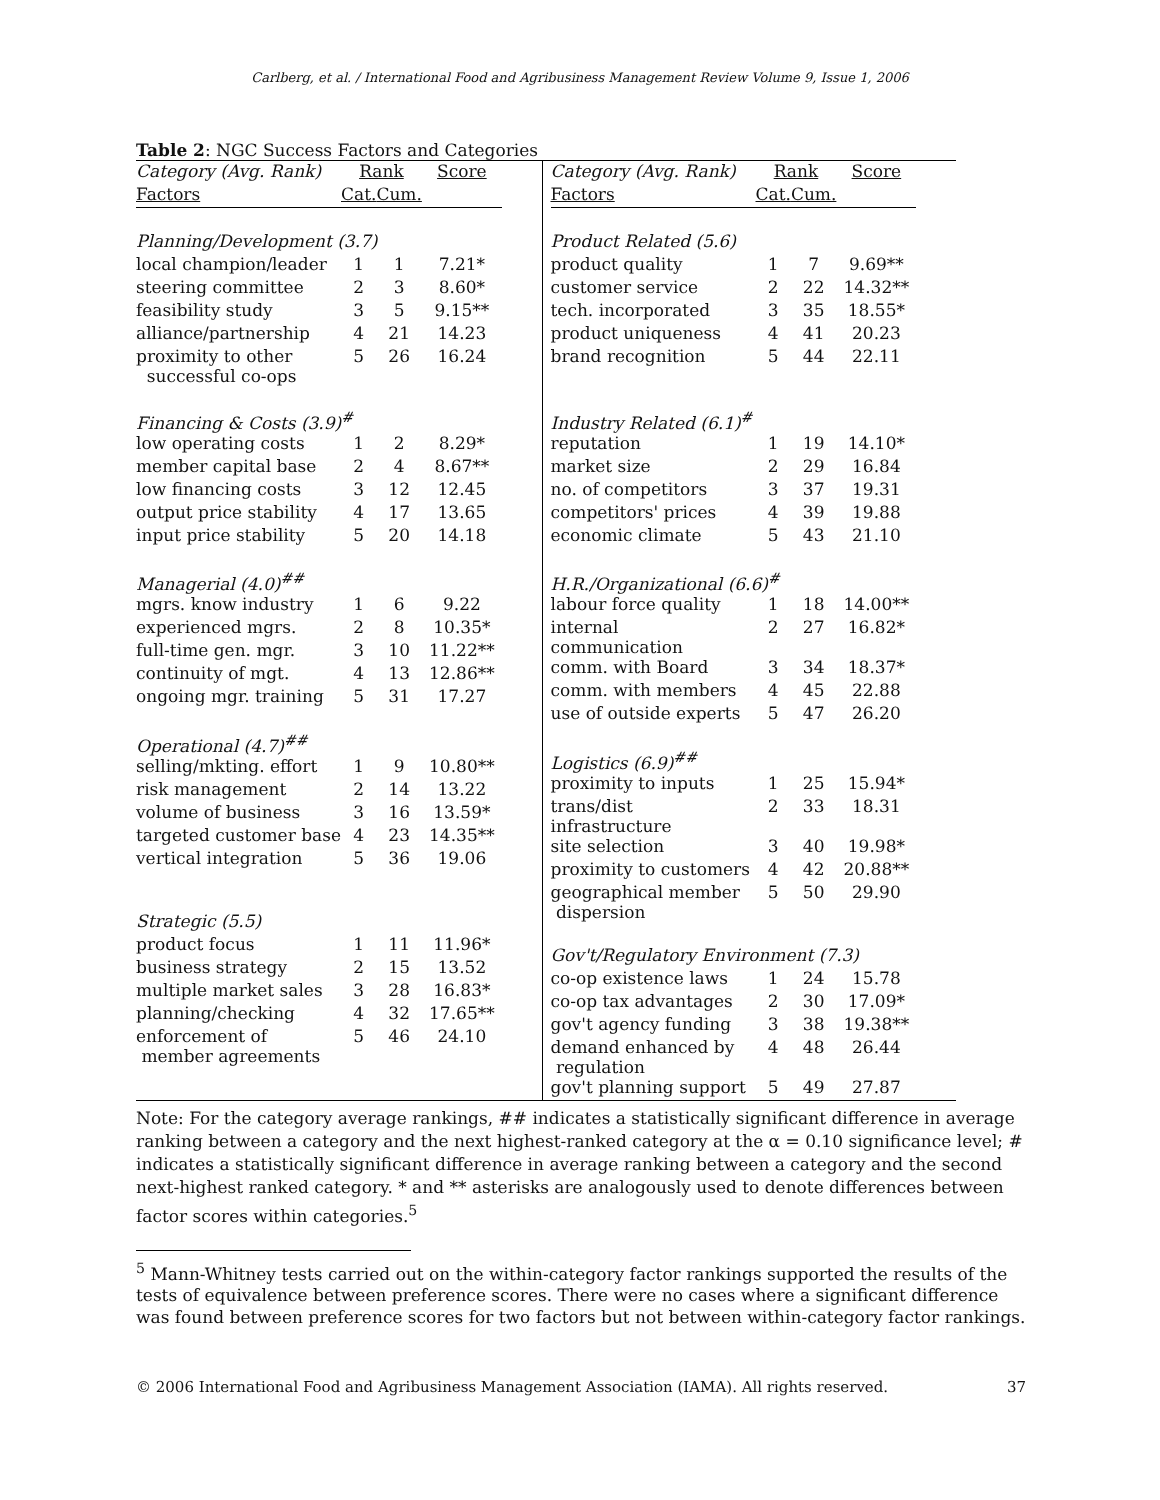Carlberg, et al. / International Food and Agribusiness Management Review Volume 9, Issue 1, 2006
Table 2: NGC Success Factors and Categories
| Category (Avg. Rank) | Rank | | Score |
| --- | --- | --- | --- |
| Factors | Cat. | Cum. | |
| Planning/Development (3.7) | | | |
| local champion/leader | 1 | 1 | 7.21* |
| steering committee | 2 | 3 | 8.60* |
| feasibility study | 3 | 5 | 9.15** |
| alliance/partnership | 4 | 21 | 14.23 |
| proximity to other successful co-ops | 5 | 26 | 16.24 |
| Financing & Costs (3.9)<sup>#</sup> | | | |
| low operating costs | 1 | 2 | 8.29* |
| member capital base | 2 | 4 | 8.67** |
| low financing costs | 3 | 12 | 12.45 |
| output price stability | 4 | 17 | 13.65 |
| input price stability | 5 | 20 | 14.18 |
| Managerial (4.0)<sup>##</sup> | | | |
| mgrs. know industry | 1 | 6 | 9.22 |
| experienced mgrs. | 2 | 8 | 10.35* |
| full-time gen. mgr. | 3 | 10 | 11.22** |
| continuity of mgt. | 4 | 13 | 12.86** |
| ongoing mgr. training | 5 | 31 | 17.27 |
| Operational (4.7)<sup>##</sup> | | | |
| selling/mkting. effort | 1 | 9 | 10.80** |
| risk management | 2 | 14 | 13.22 |
| volume of business | 3 | 16 | 13.59* |
| targeted customer base | 4 | 23 | 14.35** |
| vertical integration | 5 | 36 | 19.06 |
| Strategic (5.5) | | | |
| product focus | 1 | 11 | 11.96* |
| business strategy | 2 | 15 | 13.52 |
| multiple market sales | 3 | 28 | 16.83* |
| planning/checking | 4 | 32 | 17.65** |
| enforcement of member agreements | 5 | 46 | 24.10 |
| Category (Avg. Rank) | Rank | | Score |
| --- | --- | --- | --- |
| Factors | Cat. | Cum. | |
| Product Related (5.6) | | | |
| product quality | 1 | 7 | 9.69** |
| customer service | 2 | 22 | 14.32** |
| tech. incorporated | 3 | 35 | 18.55* |
| product uniqueness | 4 | 41 | 20.23 |
| brand recognition | 5 | 44 | 22.11 |
| Industry Related (6.1)<sup>#</sup> | | | |
| reputation | 1 | 19 | 14.10* |
| market size | 2 | 29 | 16.84 |
| no. of competitors | 3 | 37 | 19.31 |
| competitors' prices | 4 | 39 | 19.88 |
| economic climate | 5 | 43 | 21.10 |
| H.R./Organizational (6.6)<sup>#</sup> | | | |
| labour force quality | 1 | 18 | 14.00** |
| internal communication | 2 | 27 | 16.82* |
| comm. with Board | 3 | 34 | 18.37* |
| comm. with members | 4 | 45 | 22.88 |
| use of outside experts | 5 | 47 | 26.20 |
| Logistics (6.9)<sup>##</sup> | | | |
| proximity to inputs | 1 | 25 | 15.94* |
| trans/dist infrastructure | 2 | 33 | 18.31 |
| site selection | 3 | 40 | 19.98* |
| proximity to customers | 4 | 42 | 20.88** |
| geographical member dispersion | 5 | 50 | 29.90 |
| Gov't/Regulatory Environment (7.3) | | | |
| co-op existence laws | 1 | 24 | 15.78 |
| co-op tax advantages | 2 | 30 | 17.09* |
| gov't agency funding | 3 | 38 | 19.38** |
| demand enhanced by regulation | 4 | 48 | 26.44 |
| gov't planning support | 5 | 49 | 27.87 |
Note: For the category average rankings, ## indicates a statistically significant difference in average ranking between a category and the next highest-ranked category at the α = 0.10 significance level; # indicates a statistically significant difference in average ranking between a category and the second next-highest ranked category. * and ** asterisks are analogously used to denote differences between factor scores within categories.<sup>5</sup>
<sup>5</sup> Mann-Whitney tests carried out on the within-category factor rankings supported the results of the tests of equivalence between preference scores. There were no cases where a significant difference was found between preference scores for two factors but not between within-category factor rankings.
© 2006 International Food and Agribusiness Management Association (IAMA). All rights reserved. 37